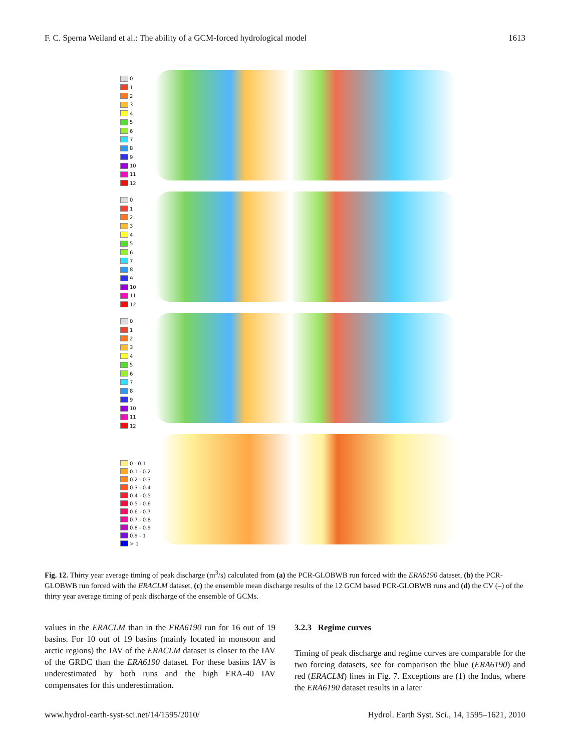F. C. Sperna Weiland et al.: The ability of a GCM-forced hydrological model 1613
0
1
2
3
4
5
6
7
8
9
10
11
12
0
1
2
3
4
5
6
7
8
9
10
11
12
0
1
2
3
4
5
6
7
8
9
10
11
12
0 - 0.1
0.1 - 0.2
0.2 - 0.3
0.3 - 0.4
0.4 - 0.5
0.5 - 0.6
0.6 - 0.7
0.7 - 0.8
0.8 - 0.9
0.9 - 1
> 1
Fig. 12. Thirty year average timing of peak discharge (m<sup>3</sup>/s) calculated from (a) the PCR-GLOBWB run forced with the ERA6190 dataset, (b) the PCR-GLOBWB run forced with the ERACLM dataset, (c) the ensemble mean discharge results of the 12 GCM based PCR-GLOBWB runs and (d) the CV (–) of the thirty year average timing of peak discharge of the ensemble of GCMs.
values in the ERACLM than in the ERA6190 run for 16 out of 19 basins. For 10 out of 19 basins (mainly located in monsoon and arctic regions) the IAV of the ERACLM dataset is closer to the IAV of the GRDC than the ERA6190 dataset. For these basins IAV is underestimated by both runs and the high ERA-40 IAV compensates for this underestimation.
3.2.3 Regime curves
Timing of peak discharge and regime curves are comparable for the two forcing datasets, see for comparison the blue (ERA6190) and red (ERACLM) lines in Fig. 7. Exceptions are (1) the Indus, where the ERA6190 dataset results in a later
www.hydrol-earth-syst-sci.net/14/1595/2010/ Hydrol. Earth Syst. Sci., 14, 1595–1621, 2010